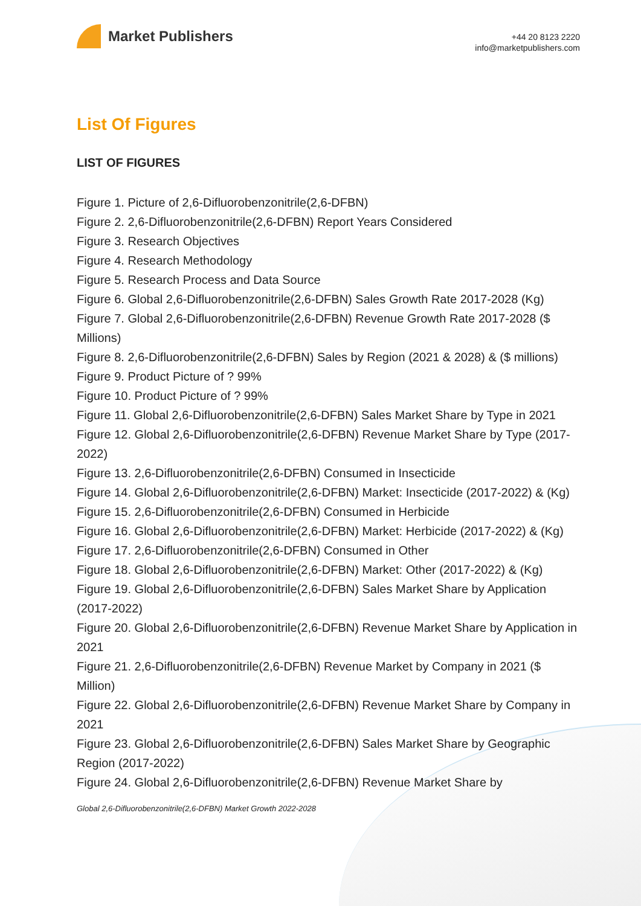Market Publishers
+44 20 8123 2220
info@marketpublishers.com
List Of Figures
LIST OF FIGURES
Figure 1. Picture of 2,6-Difluorobenzonitrile(2,6-DFBN)
Figure 2. 2,6-Difluorobenzonitrile(2,6-DFBN) Report Years Considered
Figure 3. Research Objectives
Figure 4. Research Methodology
Figure 5. Research Process and Data Source
Figure 6. Global 2,6-Difluorobenzonitrile(2,6-DFBN) Sales Growth Rate 2017-2028 (Kg)
Figure 7. Global 2,6-Difluorobenzonitrile(2,6-DFBN) Revenue Growth Rate 2017-2028 ($ Millions)
Figure 8. 2,6-Difluorobenzonitrile(2,6-DFBN) Sales by Region (2021 & 2028) & ($ millions)
Figure 9. Product Picture of ? 99%
Figure 10. Product Picture of ? 99%
Figure 11. Global 2,6-Difluorobenzonitrile(2,6-DFBN) Sales Market Share by Type in 2021
Figure 12. Global 2,6-Difluorobenzonitrile(2,6-DFBN) Revenue Market Share by Type (2017-2022)
Figure 13. 2,6-Difluorobenzonitrile(2,6-DFBN) Consumed in Insecticide
Figure 14. Global 2,6-Difluorobenzonitrile(2,6-DFBN) Market: Insecticide (2017-2022) & (Kg)
Figure 15. 2,6-Difluorobenzonitrile(2,6-DFBN) Consumed in Herbicide
Figure 16. Global 2,6-Difluorobenzonitrile(2,6-DFBN) Market: Herbicide (2017-2022) & (Kg)
Figure 17. 2,6-Difluorobenzonitrile(2,6-DFBN) Consumed in Other
Figure 18. Global 2,6-Difluorobenzonitrile(2,6-DFBN) Market: Other (2017-2022) & (Kg)
Figure 19. Global 2,6-Difluorobenzonitrile(2,6-DFBN) Sales Market Share by Application (2017-2022)
Figure 20. Global 2,6-Difluorobenzonitrile(2,6-DFBN) Revenue Market Share by Application in 2021
Figure 21. 2,6-Difluorobenzonitrile(2,6-DFBN) Revenue Market by Company in 2021 ($ Million)
Figure 22. Global 2,6-Difluorobenzonitrile(2,6-DFBN) Revenue Market Share by Company in 2021
Figure 23. Global 2,6-Difluorobenzonitrile(2,6-DFBN) Sales Market Share by Geographic Region (2017-2022)
Figure 24. Global 2,6-Difluorobenzonitrile(2,6-DFBN) Revenue Market Share by
Global 2,6-Difluorobenzonitrile(2,6-DFBN) Market Growth 2022-2028